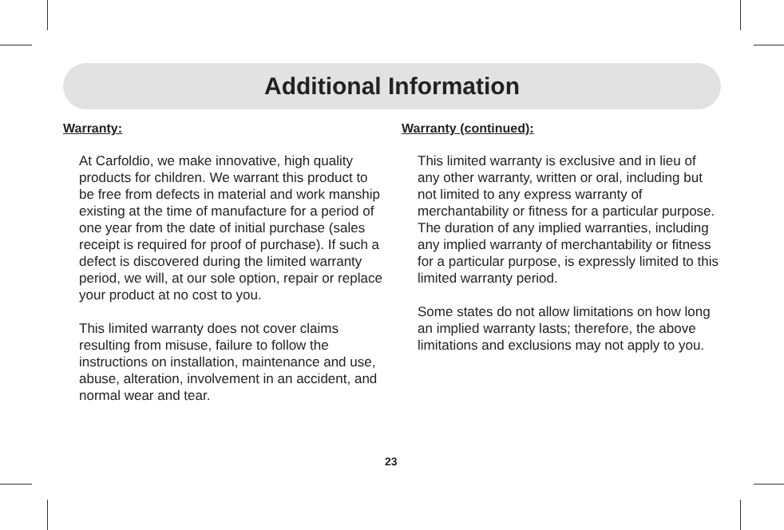Additional Information
Warranty:
At Carfoldio, we make innovative, high quality products for children. We warrant this product to be free from defects in material and work manship existing at the time of manufacture for a period of one year from the date of initial purchase (sales receipt is required for proof of purchase). If such a defect is discovered during the limited warranty period, we will, at our sole option, repair or replace your product at no cost to you.
This limited warranty does not cover claims resulting from misuse, failure to follow the instructions on installation, maintenance and use, abuse, alteration, involvement in an accident, and normal wear and tear.
Warranty (continued):
This limited warranty is exclusive and in lieu of any other warranty, written or oral, including but not limited to any express warranty of merchantability or fitness for a particular purpose. The duration of any implied warranties, including any implied warranty of merchantability or fitness for a particular purpose, is expressly limited to this limited warranty period.
Some states do not allow limitations on how long an implied warranty lasts; therefore, the above limitations and exclusions may not apply to you.
23